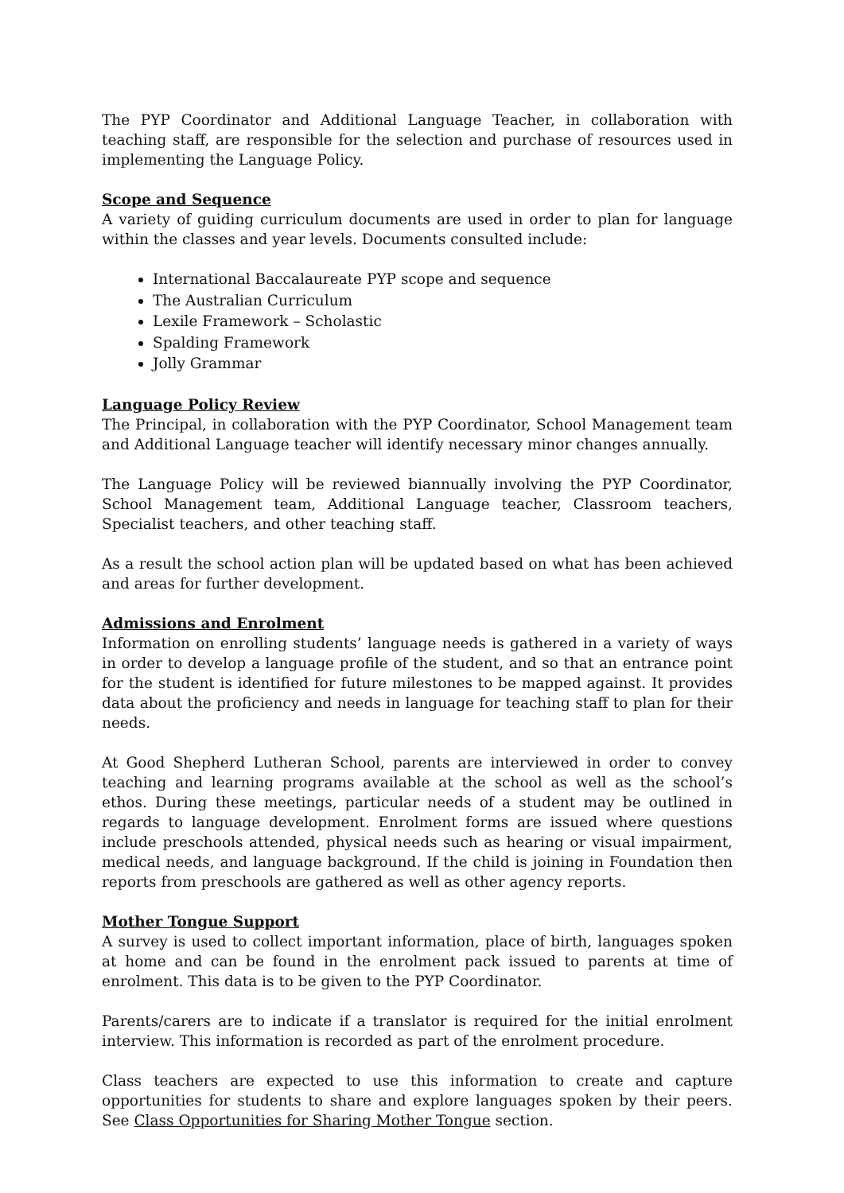The PYP Coordinator and Additional Language Teacher, in collaboration with teaching staff, are responsible for the selection and purchase of resources used in implementing the Language Policy.
Scope and Sequence
A variety of guiding curriculum documents are used in order to plan for language within the classes and year levels. Documents consulted include:
International Baccalaureate PYP scope and sequence
The Australian Curriculum
Lexile Framework – Scholastic
Spalding Framework
Jolly Grammar
Language Policy Review
The Principal, in collaboration with the PYP Coordinator, School Management team and Additional Language teacher will identify necessary minor changes annually.
The Language Policy will be reviewed biannually involving the PYP Coordinator, School Management team, Additional Language teacher, Classroom teachers, Specialist teachers, and other teaching staff.
As a result the school action plan will be updated based on what has been achieved and areas for further development.
Admissions and Enrolment
Information on enrolling students’ language needs is gathered in a variety of ways in order to develop a language profile of the student, and so that an entrance point for the student is identified for future milestones to be mapped against. It provides data about the proficiency and needs in language for teaching staff to plan for their needs.
At Good Shepherd Lutheran School, parents are interviewed in order to convey teaching and learning programs available at the school as well as the school’s ethos. During these meetings, particular needs of a student may be outlined in regards to language development. Enrolment forms are issued where questions include preschools attended, physical needs such as hearing or visual impairment, medical needs, and language background. If the child is joining in Foundation then reports from preschools are gathered as well as other agency reports.
Mother Tongue Support
A survey is used to collect important information, place of birth, languages spoken at home and can be found in the enrolment pack issued to parents at time of enrolment. This data is to be given to the PYP Coordinator.
Parents/carers are to indicate if a translator is required for the initial enrolment interview. This information is recorded as part of the enrolment procedure.
Class teachers are expected to use this information to create and capture opportunities for students to share and explore languages spoken by their peers. See Class Opportunities for Sharing Mother Tongue section.